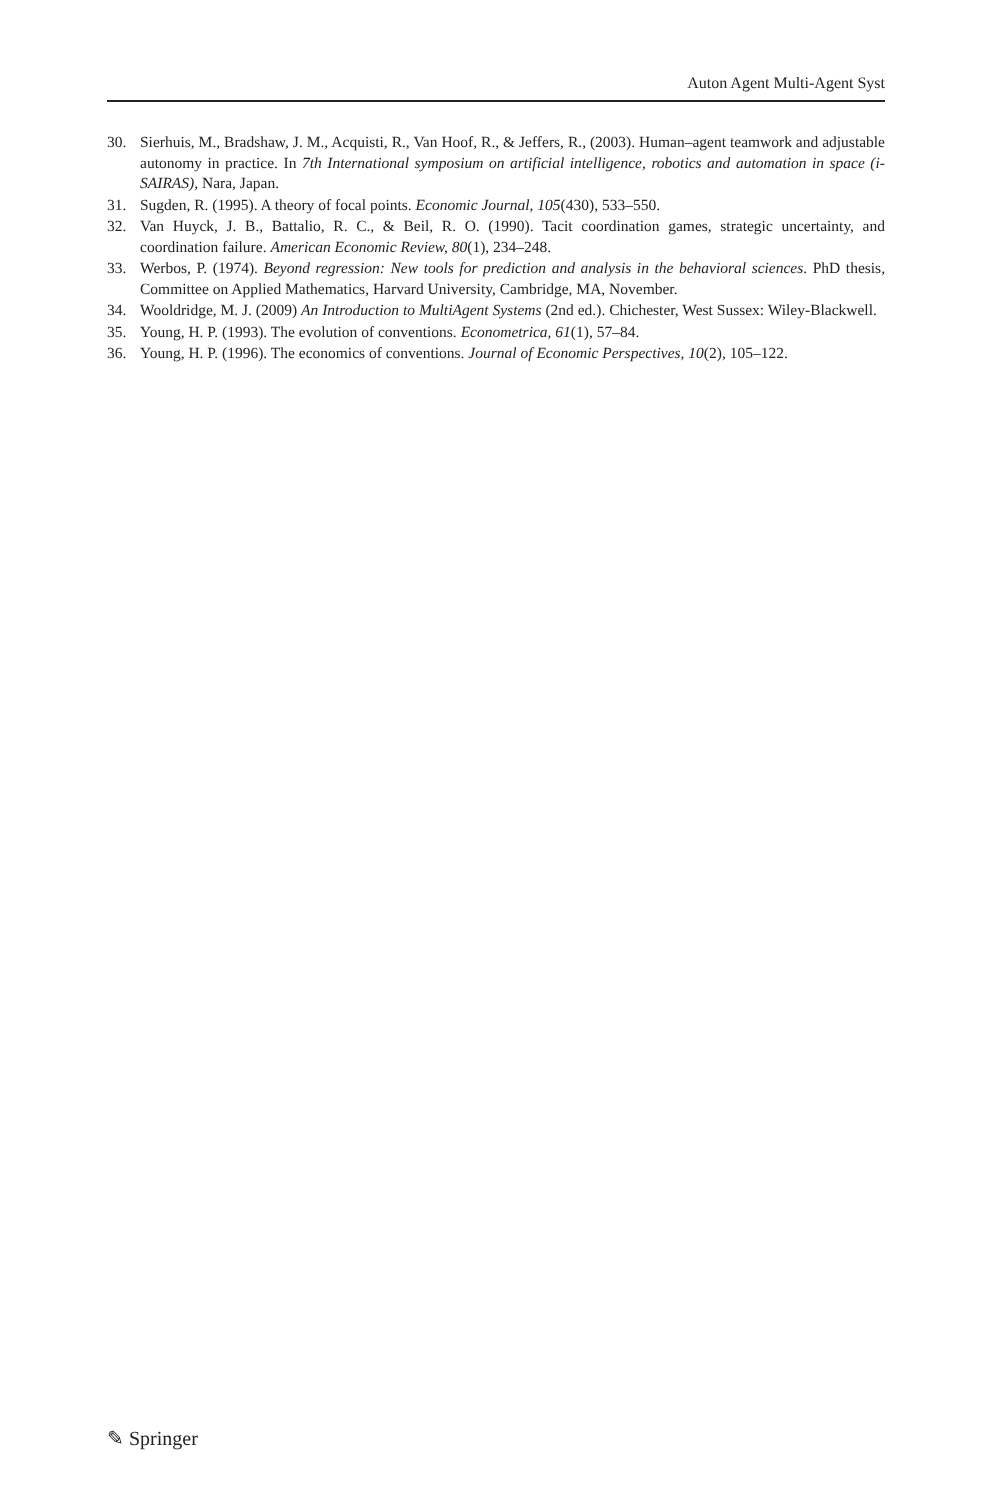Auton Agent Multi-Agent Syst
30. Sierhuis, M., Bradshaw, J. M., Acquisti, R., Van Hoof, R., & Jeffers, R., (2003). Human–agent teamwork and adjustable autonomy in practice. In 7th International symposium on artificial intelligence, robotics and automation in space (i-SAIRAS), Nara, Japan.
31. Sugden, R. (1995). A theory of focal points. Economic Journal, 105(430), 533–550.
32. Van Huyck, J. B., Battalio, R. C., & Beil, R. O. (1990). Tacit coordination games, strategic uncertainty, and coordination failure. American Economic Review, 80(1), 234–248.
33. Werbos, P. (1974). Beyond regression: New tools for prediction and analysis in the behavioral sciences. PhD thesis, Committee on Applied Mathematics, Harvard University, Cambridge, MA, November.
34. Wooldridge, M. J. (2009) An Introduction to MultiAgent Systems (2nd ed.). Chichester, West Sussex: Wiley-Blackwell.
35. Young, H. P. (1993). The evolution of conventions. Econometrica, 61(1), 57–84.
36. Young, H. P. (1996). The economics of conventions. Journal of Economic Perspectives, 10(2), 105–122.
✎ Springer